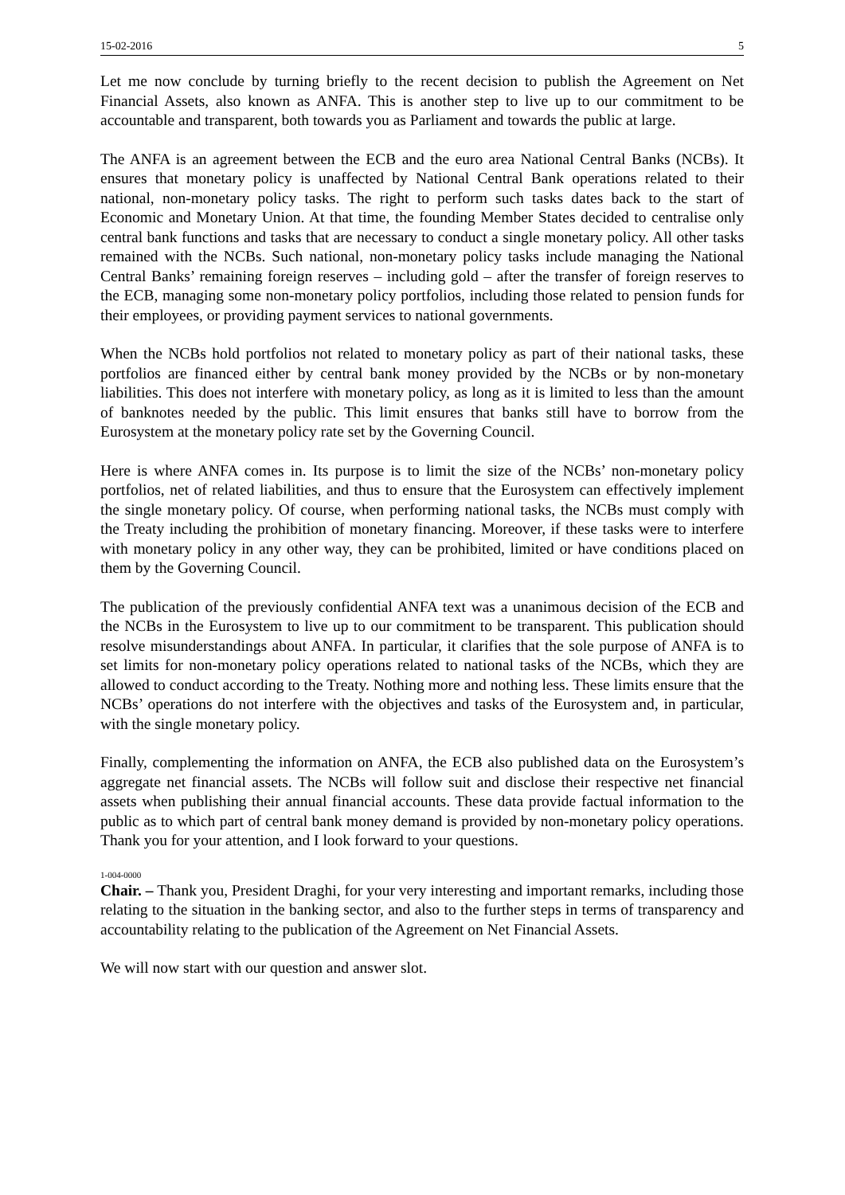15-02-2016 5
Let me now conclude by turning briefly to the recent decision to publish the Agreement on Net Financial Assets, also known as ANFA. This is another step to live up to our commitment to be accountable and transparent, both towards you as Parliament and towards the public at large.
The ANFA is an agreement between the ECB and the euro area National Central Banks (NCBs). It ensures that monetary policy is unaffected by National Central Bank operations related to their national, non-monetary policy tasks. The right to perform such tasks dates back to the start of Economic and Monetary Union. At that time, the founding Member States decided to centralise only central bank functions and tasks that are necessary to conduct a single monetary policy. All other tasks remained with the NCBs. Such national, non-monetary policy tasks include managing the National Central Banks’ remaining foreign reserves – including gold – after the transfer of foreign reserves to the ECB, managing some non-monetary policy portfolios, including those related to pension funds for their employees, or providing payment services to national governments.
When the NCBs hold portfolios not related to monetary policy as part of their national tasks, these portfolios are financed either by central bank money provided by the NCBs or by non-monetary liabilities. This does not interfere with monetary policy, as long as it is limited to less than the amount of banknotes needed by the public. This limit ensures that banks still have to borrow from the Eurosystem at the monetary policy rate set by the Governing Council.
Here is where ANFA comes in. Its purpose is to limit the size of the NCBs’ non-monetary policy portfolios, net of related liabilities, and thus to ensure that the Eurosystem can effectively implement the single monetary policy. Of course, when performing national tasks, the NCBs must comply with the Treaty including the prohibition of monetary financing. Moreover, if these tasks were to interfere with monetary policy in any other way, they can be prohibited, limited or have conditions placed on them by the Governing Council.
The publication of the previously confidential ANFA text was a unanimous decision of the ECB and the NCBs in the Eurosystem to live up to our commitment to be transparent. This publication should resolve misunderstandings about ANFA. In particular, it clarifies that the sole purpose of ANFA is to set limits for non-monetary policy operations related to national tasks of the NCBs, which they are allowed to conduct according to the Treaty. Nothing more and nothing less. These limits ensure that the NCBs’ operations do not interfere with the objectives and tasks of the Eurosystem and, in particular, with the single monetary policy.
Finally, complementing the information on ANFA, the ECB also published data on the Eurosystem’s aggregate net financial assets. The NCBs will follow suit and disclose their respective net financial assets when publishing their annual financial accounts. These data provide factual information to the public as to which part of central bank money demand is provided by non-monetary policy operations. Thank you for your attention, and I look forward to your questions.
1-004-0000
Chair. – Thank you, President Draghi, for your very interesting and important remarks, including those relating to the situation in the banking sector, and also to the further steps in terms of transparency and accountability relating to the publication of the Agreement on Net Financial Assets.
We will now start with our question and answer slot.